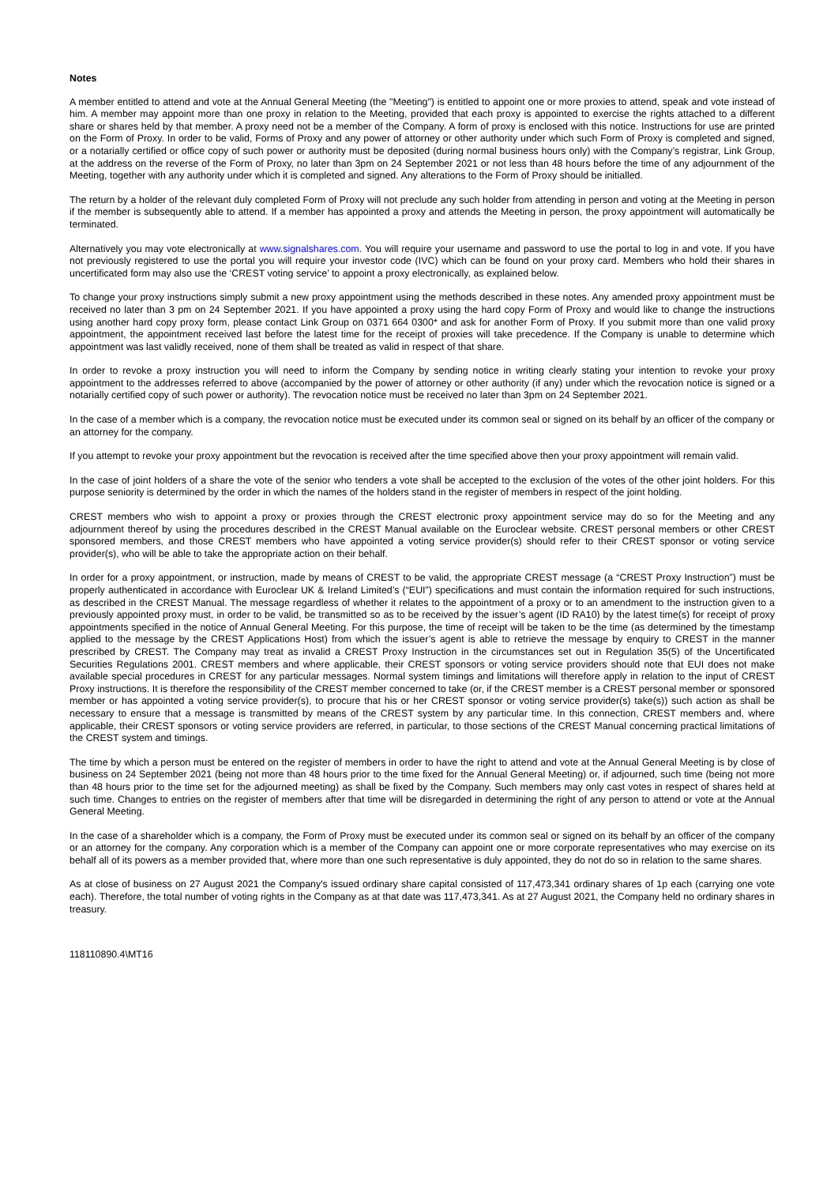Notes
A member entitled to attend and vote at the Annual General Meeting (the "Meeting") is entitled to appoint one or more proxies to attend, speak and vote instead of him. A member may appoint more than one proxy in relation to the Meeting, provided that each proxy is appointed to exercise the rights attached to a different share or shares held by that member. A proxy need not be a member of the Company. A form of proxy is enclosed with this notice. Instructions for use are printed on the Form of Proxy. In order to be valid, Forms of Proxy and any power of attorney or other authority under which such Form of Proxy is completed and signed, or a notarially certified or office copy of such power or authority must be deposited (during normal business hours only) with the Company’s registrar, Link Group, at the address on the reverse of the Form of Proxy, no later than 3pm on 24 September 2021 or not less than 48 hours before the time of any adjournment of the Meeting, together with any authority under which it is completed and signed. Any alterations to the Form of Proxy should be initialled.
The return by a holder of the relevant duly completed Form of Proxy will not preclude any such holder from attending in person and voting at the Meeting in person if the member is subsequently able to attend. If a member has appointed a proxy and attends the Meeting in person, the proxy appointment will automatically be terminated.
Alternatively you may vote electronically at www.signalshares.com. You will require your username and password to use the portal to log in and vote. If you have not previously registered to use the portal you will require your investor code (IVC) which can be found on your proxy card. Members who hold their shares in uncertificated form may also use the ‘CREST voting service’ to appoint a proxy electronically, as explained below.
To change your proxy instructions simply submit a new proxy appointment using the methods described in these notes. Any amended proxy appointment must be received no later than 3 pm on 24 September 2021. If you have appointed a proxy using the hard copy Form of Proxy and would like to change the instructions using another hard copy proxy form, please contact Link Group on 0371 664 0300* and ask for another Form of Proxy. If you submit more than one valid proxy appointment, the appointment received last before the latest time for the receipt of proxies will take precedence. If the Company is unable to determine which appointment was last validly received, none of them shall be treated as valid in respect of that share.
In order to revoke a proxy instruction you will need to inform the Company by sending notice in writing clearly stating your intention to revoke your proxy appointment to the addresses referred to above (accompanied by the power of attorney or other authority (if any) under which the revocation notice is signed or a notarially certified copy of such power or authority). The revocation notice must be received no later than 3pm on 24 September 2021.
In the case of a member which is a company, the revocation notice must be executed under its common seal or signed on its behalf by an officer of the company or an attorney for the company.
If you attempt to revoke your proxy appointment but the revocation is received after the time specified above then your proxy appointment will remain valid.
In the case of joint holders of a share the vote of the senior who tenders a vote shall be accepted to the exclusion of the votes of the other joint holders. For this purpose seniority is determined by the order in which the names of the holders stand in the register of members in respect of the joint holding.
CREST members who wish to appoint a proxy or proxies through the CREST electronic proxy appointment service may do so for the Meeting and any adjournment thereof by using the procedures described in the CREST Manual available on the Euroclear website. CREST personal members or other CREST sponsored members, and those CREST members who have appointed a voting service provider(s) should refer to their CREST sponsor or voting service provider(s), who will be able to take the appropriate action on their behalf.
In order for a proxy appointment, or instruction, made by means of CREST to be valid, the appropriate CREST message (a “CREST Proxy Instruction”) must be properly authenticated in accordance with Euroclear UK & Ireland Limited’s (“EUI”) specifications and must contain the information required for such instructions, as described in the CREST Manual. The message regardless of whether it relates to the appointment of a proxy or to an amendment to the instruction given to a previously appointed proxy must, in order to be valid, be transmitted so as to be received by the issuer’s agent (ID RA10) by the latest time(s) for receipt of proxy appointments specified in the notice of Annual General Meeting. For this purpose, the time of receipt will be taken to be the time (as determined by the timestamp applied to the message by the CREST Applications Host) from which the issuer’s agent is able to retrieve the message by enquiry to CREST in the manner prescribed by CREST. The Company may treat as invalid a CREST Proxy Instruction in the circumstances set out in Regulation 35(5) of the Uncertificated Securities Regulations 2001. CREST members and where applicable, their CREST sponsors or voting service providers should note that EUI does not make available special procedures in CREST for any particular messages. Normal system timings and limitations will therefore apply in relation to the input of CREST Proxy instructions. It is therefore the responsibility of the CREST member concerned to take (or, if the CREST member is a CREST personal member or sponsored member or has appointed a voting service provider(s), to procure that his or her CREST sponsor or voting service provider(s) take(s)) such action as shall be necessary to ensure that a message is transmitted by means of the CREST system by any particular time. In this connection, CREST members and, where applicable, their CREST sponsors or voting service providers are referred, in particular, to those sections of the CREST Manual concerning practical limitations of the CREST system and timings.
The time by which a person must be entered on the register of members in order to have the right to attend and vote at the Annual General Meeting is by close of business on 24 September 2021 (being not more than 48 hours prior to the time fixed for the Annual General Meeting) or, if adjourned, such time (being not more than 48 hours prior to the time set for the adjourned meeting) as shall be fixed by the Company. Such members may only cast votes in respect of shares held at such time. Changes to entries on the register of members after that time will be disregarded in determining the right of any person to attend or vote at the Annual General Meeting.
In the case of a shareholder which is a company, the Form of Proxy must be executed under its common seal or signed on its behalf by an officer of the company or an attorney for the company. Any corporation which is a member of the Company can appoint one or more corporate representatives who may exercise on its behalf all of its powers as a member provided that, where more than one such representative is duly appointed, they do not do so in relation to the same shares.
As at close of business on 27 August 2021 the Company's issued ordinary share capital consisted of 117,473,341 ordinary shares of 1p each (carrying one vote each). Therefore, the total number of voting rights in the Company as at that date was 117,473,341. As at 27 August 2021, the Company held no ordinary shares in treasury.
118110890.4\MT16